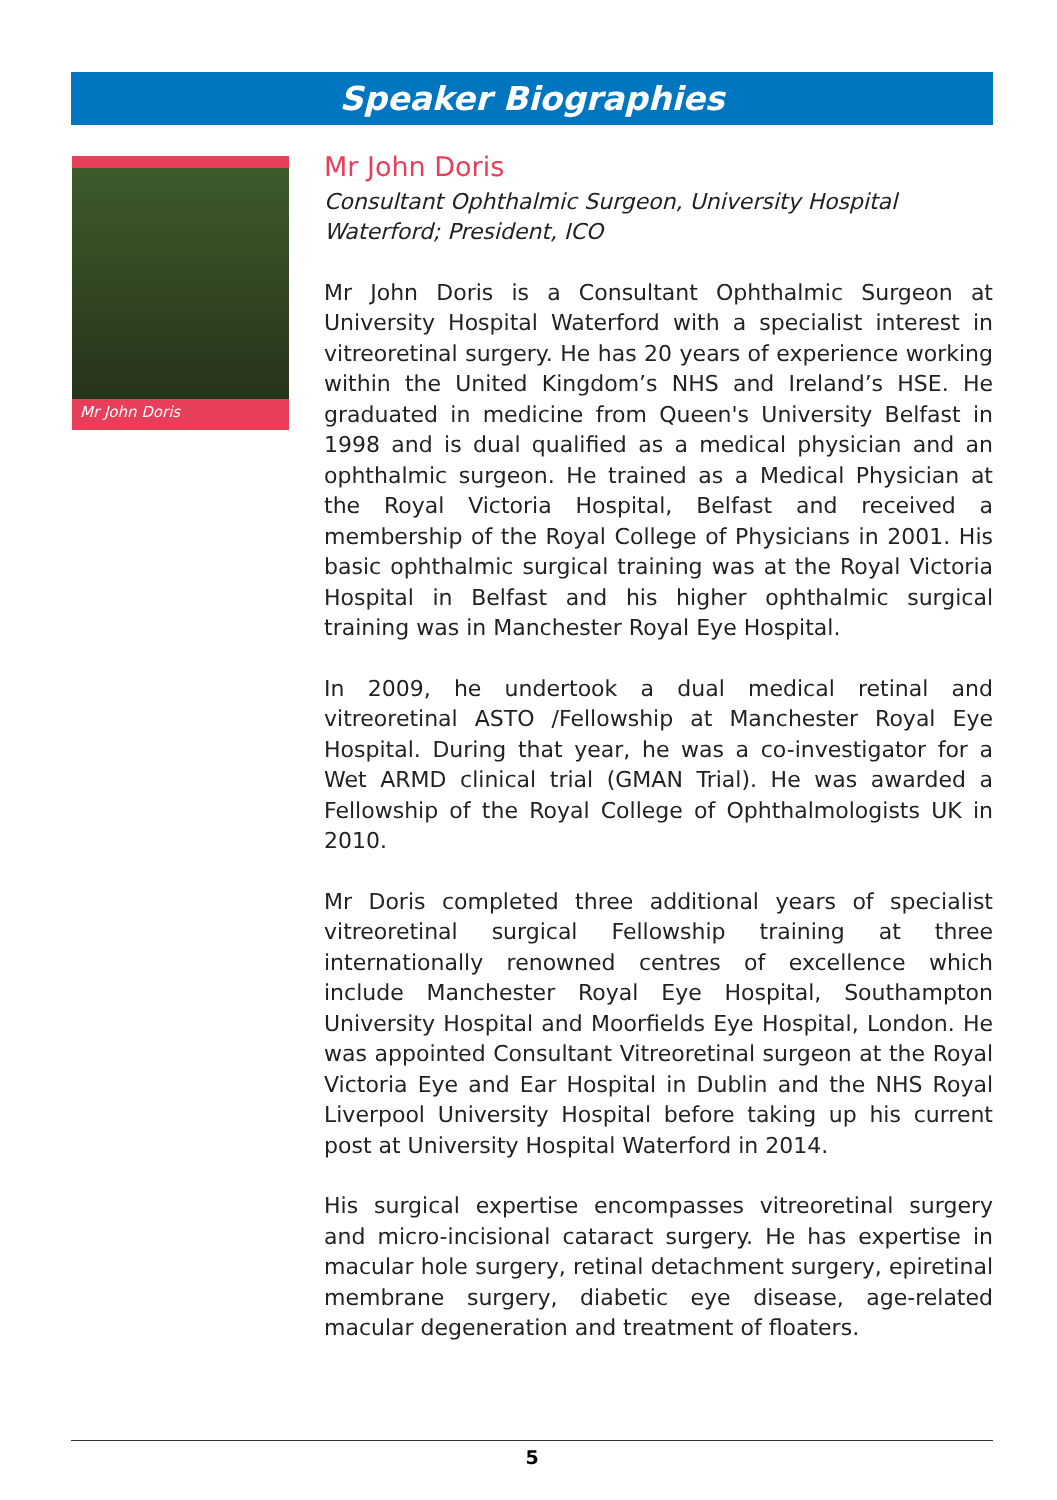Speaker Biographies
Mr John Doris
Mr John Doris
Consultant Ophthalmic Surgeon, University Hospital Waterford; President, ICO
Mr John Doris is a Consultant Ophthalmic Surgeon at University Hospital Waterford with a specialist interest in vitreoretinal surgery. He has 20 years of experience working within the United Kingdom’s NHS and Ireland’s HSE. He graduated in medicine from Queen's University Belfast in 1998 and is dual qualified as a medical physician and an ophthalmic surgeon. He trained as a Medical Physician at the Royal Victoria Hospital, Belfast and received a membership of the Royal College of Physicians in 2001. His basic ophthalmic surgical training was at the Royal Victoria Hospital in Belfast and his higher ophthalmic surgical training was in Manchester Royal Eye Hospital.
In 2009, he undertook a dual medical retinal and vitreoretinal ASTO /Fellowship at Manchester Royal Eye Hospital. During that year, he was a co-investigator for a Wet ARMD clinical trial (GMAN Trial). He was awarded a Fellowship of the Royal College of Ophthalmologists UK in 2010.
Mr Doris completed three additional years of specialist vitreoretinal surgical Fellowship training at three internationally renowned centres of excellence which include Manchester Royal Eye Hospital, Southampton University Hospital and Moorfields Eye Hospital, London. He was appointed Consultant Vitreoretinal surgeon at the Royal Victoria Eye and Ear Hospital in Dublin and the NHS Royal Liverpool University Hospital before taking up his current post at University Hospital Waterford in 2014.
His surgical expertise encompasses vitreoretinal surgery and micro-incisional cataract surgery. He has expertise in macular hole surgery, retinal detachment surgery, epiretinal membrane surgery, diabetic eye disease, age-related macular degeneration and treatment of floaters.
5